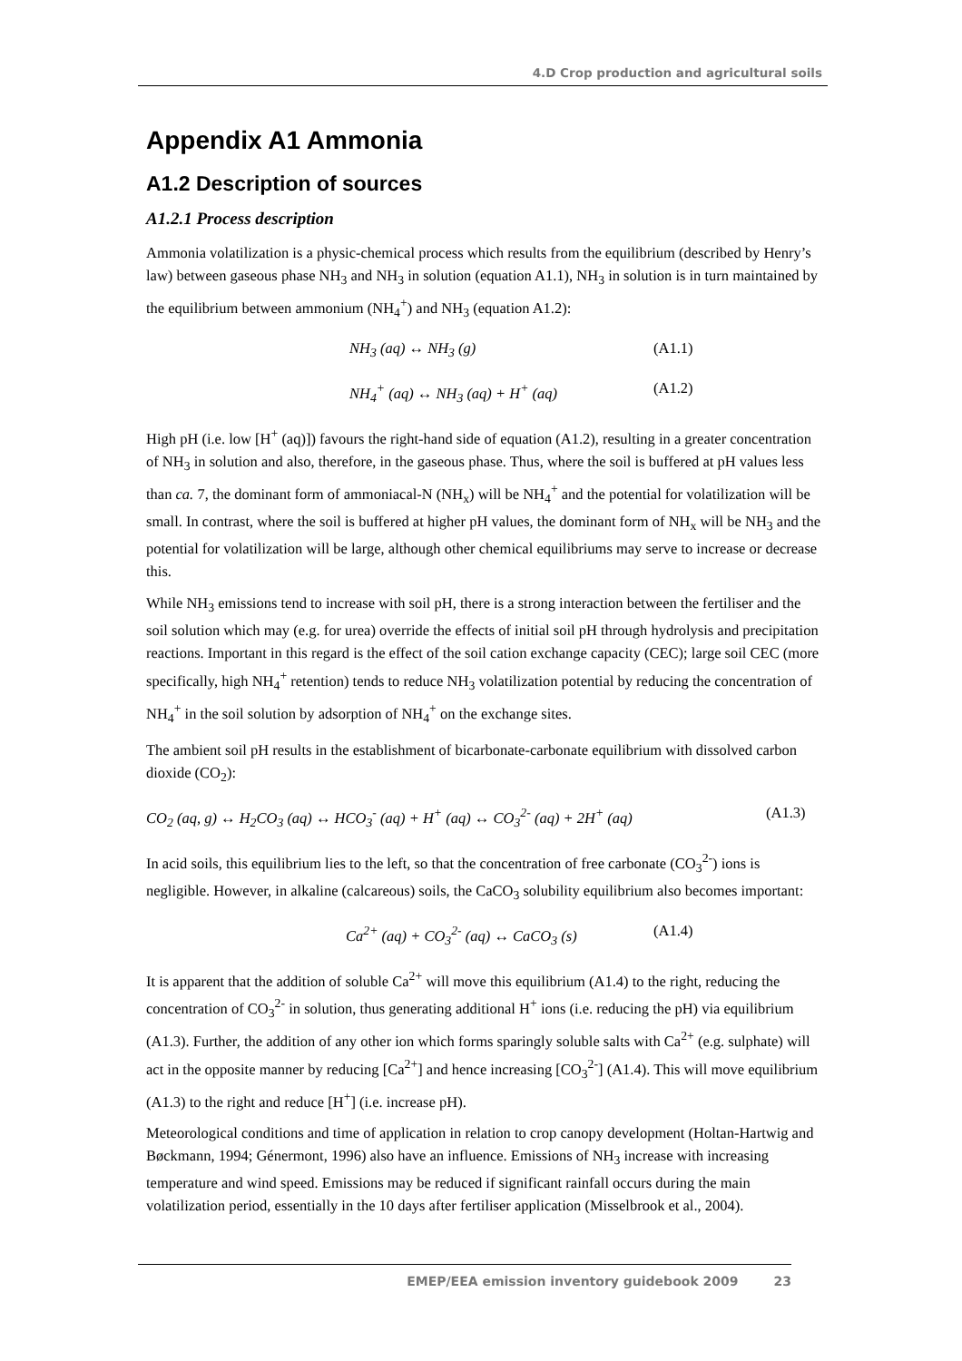4.D Crop production and agricultural soils
Appendix A1 Ammonia
A1.2 Description of sources
A1.2.1 Process description
Ammonia volatilization is a physic-chemical process which results from the equilibrium (described by Henry’s law) between gaseous phase NH<sub>3</sub> and NH<sub>3</sub> in solution (equation A1.1), NH<sub>3</sub> in solution is in turn maintained by the equilibrium between ammonium (NH<sub>4</sub><sup>+</sup>) and NH<sub>3</sub> (equation A1.2):
NH<sub>3</sub> (aq) ↔ NH<sub>3</sub> (g) (A1.1)
NH<sub>4</sub><sup>+</sup> (aq) ↔ NH<sub>3</sub> (aq) + H<sup>+</sup> (aq) (A1.2)
High pH (i.e. low [H<sup>+</sup> (aq)]) favours the right-hand side of equation (A1.2), resulting in a greater concentration of NH<sub>3</sub> in solution and also, therefore, in the gaseous phase. Thus, where the soil is buffered at pH values less than ca. 7, the dominant form of ammoniacal-N (NH<sub>x</sub>) will be NH<sub>4</sub><sup>+</sup> and the potential for volatilization will be small. In contrast, where the soil is buffered at higher pH values, the dominant form of NH<sub>x</sub> will be NH<sub>3</sub> and the potential for volatilization will be large, although other chemical equilibriums may serve to increase or decrease this.
While NH<sub>3</sub> emissions tend to increase with soil pH, there is a strong interaction between the fertiliser and the soil solution which may (e.g. for urea) override the effects of initial soil pH through hydrolysis and precipitation reactions. Important in this regard is the effect of the soil cation exchange capacity (CEC); large soil CEC (more specifically, high NH<sub>4</sub><sup>+</sup> retention) tends to reduce NH<sub>3</sub> volatilization potential by reducing the concentration of NH<sub>4</sub><sup>+</sup> in the soil solution by adsorption of NH<sub>4</sub><sup>+</sup> on the exchange sites.
The ambient soil pH results in the establishment of bicarbonate-carbonate equilibrium with dissolved carbon dioxide (CO<sub>2</sub>):
CO<sub>2</sub> (aq, g) ↔ H<sub>2</sub>CO<sub>3</sub> (aq) ↔ HCO<sub>3</sub><sup>-</sup> (aq) + H<sup>+</sup> (aq) ↔ CO<sub>3</sub><sup>2-</sup> (aq) + 2H<sup>+</sup> (aq) (A1.3)
In acid soils, this equilibrium lies to the left, so that the concentration of free carbonate (CO<sub>3</sub><sup>2-</sup>) ions is negligible. However, in alkaline (calcareous) soils, the CaCO<sub>3</sub> solubility equilibrium also becomes important:
Ca<sup>2+</sup> (aq) + CO<sub>3</sub><sup>2-</sup> (aq) ↔ CaCO<sub>3</sub> (s) (A1.4)
It is apparent that the addition of soluble Ca<sup>2+</sup> will move this equilibrium (A1.4) to the right, reducing the concentration of CO<sub>3</sub><sup>2-</sup> in solution, thus generating additional H<sup>+</sup> ions (i.e. reducing the pH) via equilibrium (A1.3). Further, the addition of any other ion which forms sparingly soluble salts with Ca<sup>2+</sup> (e.g. sulphate) will act in the opposite manner by reducing [Ca<sup>2+</sup>] and hence increasing [CO<sub>3</sub><sup>2-</sup>] (A1.4). This will move equilibrium (A1.3) to the right and reduce [H<sup>+</sup>] (i.e. increase pH).
Meteorological conditions and time of application in relation to crop canopy development (Holtan-Hartwig and Bøckmann, 1994; Génermont, 1996) also have an influence. Emissions of NH<sub>3</sub> increase with increasing temperature and wind speed. Emissions may be reduced if significant rainfall occurs during the main volatilization period, essentially in the 10 days after fertiliser application (Misselbrook et al., 2004).
EMEP/EEA emission inventory guidebook 2009 23